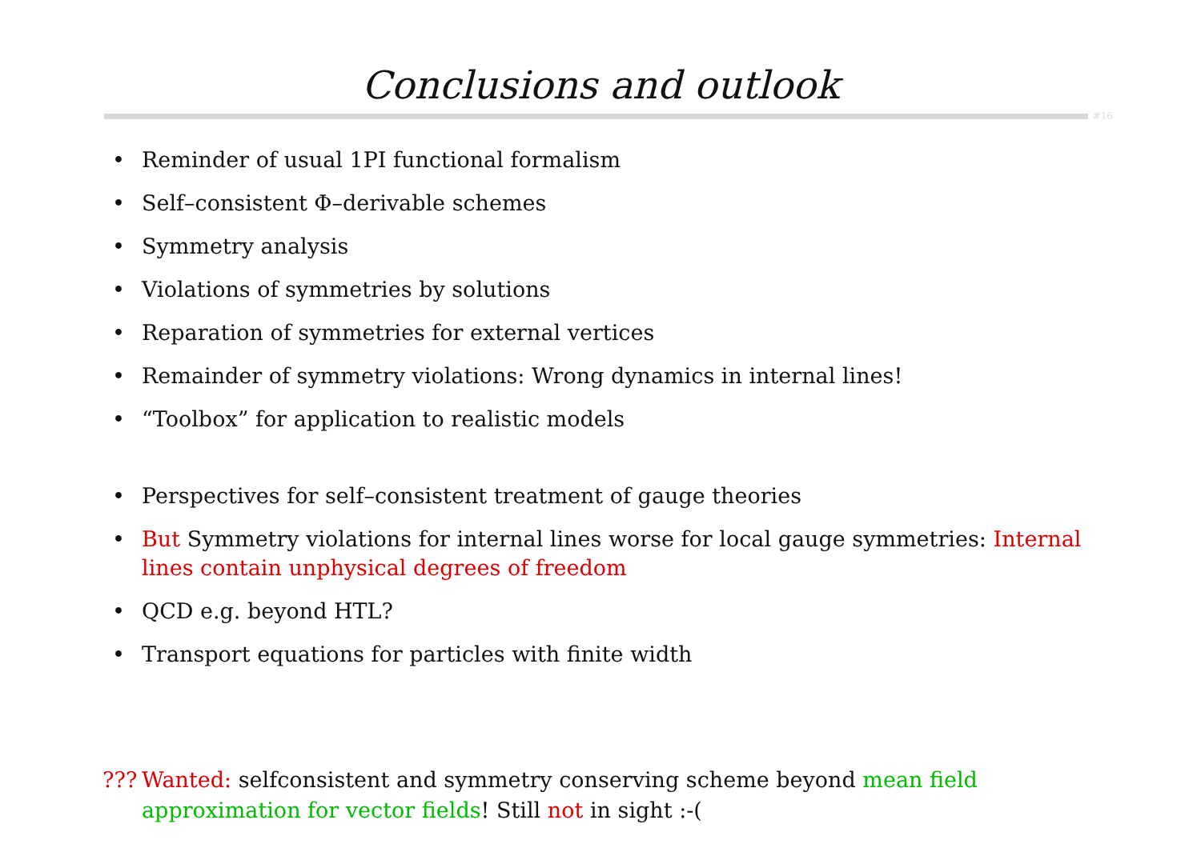Conclusions and outlook
#16
• Reminder of usual 1PI functional formalism
• Self–consistent Φ–derivable schemes
• Symmetry analysis
• Violations of symmetries by solutions
• Reparation of symmetries for external vertices
• Remainder of symmetry violations: Wrong dynamics in internal lines!
• “Toolbox” for application to realistic models
• Perspectives for self–consistent treatment of gauge theories
• But Symmetry violations for internal lines worse for local gauge symmetries: Internal lines contain unphysical degrees of freedom
• QCD e.g. beyond HTL?
• Transport equations for particles with finite width
??? Wanted: selfconsistent and symmetry conserving scheme beyond mean field approximation for vector fields! Still not in sight :-(